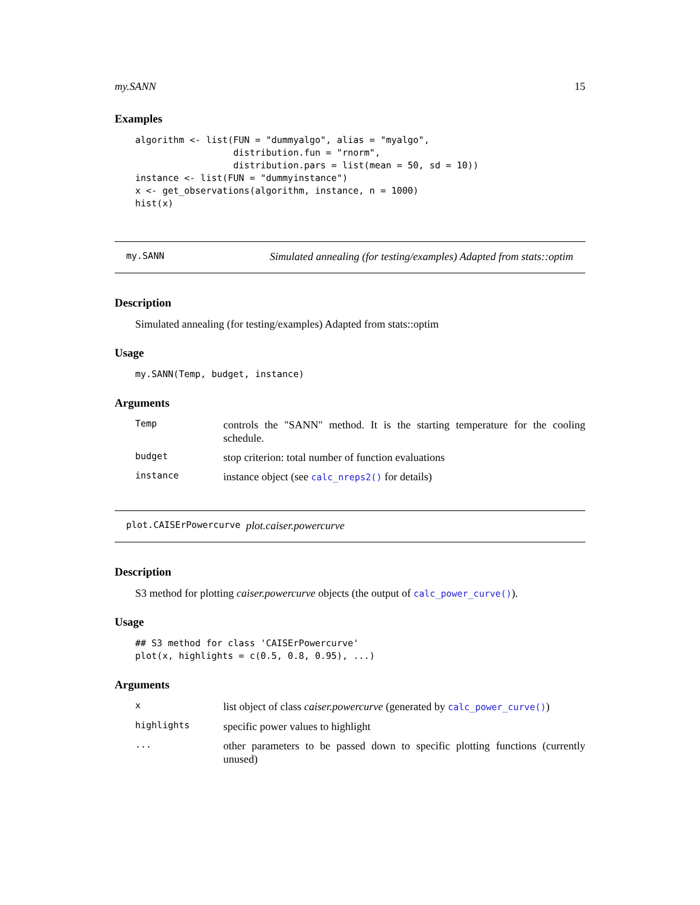my.SANN 15
Examples
algorithm <- list(FUN = "dummyalgo", alias = "myalgo",
                  distribution.fun = "rnorm",
                  distribution.pars = list(mean = 50, sd = 10))
instance <- list(FUN = "dummyinstance")
x <- get_observations(algorithm, instance, n = 1000)
hist(x)
my.SANN Simulated annealing (for testing/examples) Adapted from stats::optim
Description
Simulated annealing (for testing/examples) Adapted from stats::optim
Usage
my.SANN(Temp, budget, instance)
Arguments
Temp controls the "SANN" method. It is the starting temperature for the cooling schedule.
budget stop criterion: total number of function evaluations
instance instance object (see calc_nreps2() for details)
plot.CAISErPowercurve plot.caiser.powercurve
Description
S3 method for plotting caiser.powercurve objects (the output of calc_power_curve()).
Usage
## S3 method for class 'CAISErPowercurve'
plot(x, highlights = c(0.5, 0.8, 0.95), ...)
Arguments
xlist object of class caiser.powercurve (generated by calc_power_curve())
highlights specific power values to highlight
... other parameters to be passed down to specific plotting functions (currently unused)